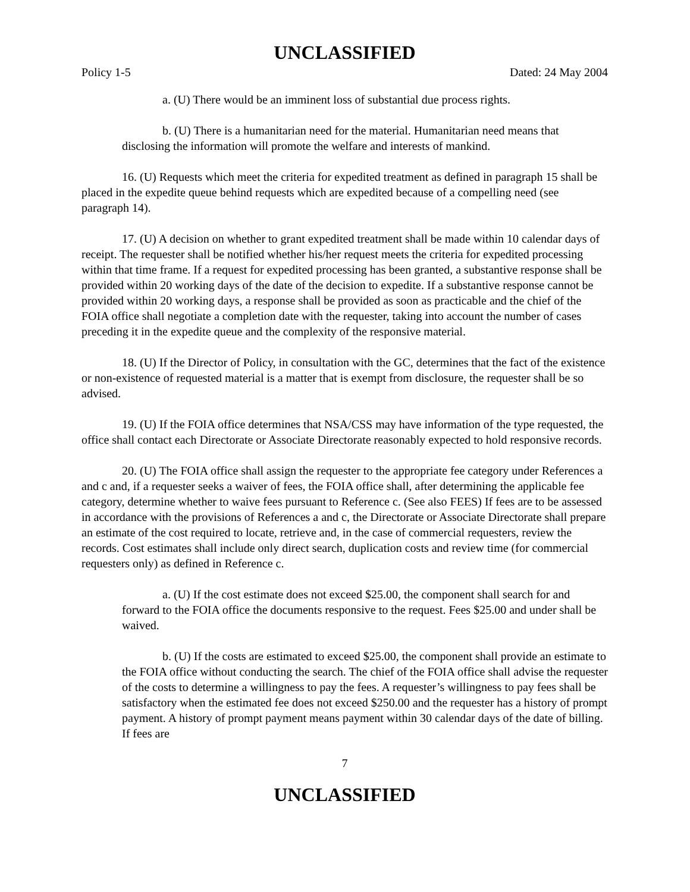UNCLASSIFIED
Policy 1-5 Dated: 24 May 2004
a. (U) There would be an imminent loss of substantial due process rights.
b. (U) There is a humanitarian need for the material. Humanitarian need means that disclosing the information will promote the welfare and interests of mankind.
16. (U) Requests which meet the criteria for expedited treatment as defined in paragraph 15 shall be placed in the expedite queue behind requests which are expedited because of a compelling need (see paragraph 14).
17. (U) A decision on whether to grant expedited treatment shall be made within 10 calendar days of receipt. The requester shall be notified whether his/her request meets the criteria for expedited processing within that time frame. If a request for expedited processing has been granted, a substantive response shall be provided within 20 working days of the date of the decision to expedite. If a substantive response cannot be provided within 20 working days, a response shall be provided as soon as practicable and the chief of the FOIA office shall negotiate a completion date with the requester, taking into account the number of cases preceding it in the expedite queue and the complexity of the responsive material.
18. (U) If the Director of Policy, in consultation with the GC, determines that the fact of the existence or non-existence of requested material is a matter that is exempt from disclosure, the requester shall be so advised.
19. (U) If the FOIA office determines that NSA/CSS may have information of the type requested, the office shall contact each Directorate or Associate Directorate reasonably expected to hold responsive records.
20. (U) The FOIA office shall assign the requester to the appropriate fee category under References a and c and, if a requester seeks a waiver of fees, the FOIA office shall, after determining the applicable fee category, determine whether to waive fees pursuant to Reference c. (See also FEES) If fees are to be assessed in accordance with the provisions of References a and c, the Directorate or Associate Directorate shall prepare an estimate of the cost required to locate, retrieve and, in the case of commercial requesters, review the records. Cost estimates shall include only direct search, duplication costs and review time (for commercial requesters only) as defined in Reference c.
a. (U) If the cost estimate does not exceed $25.00, the component shall search for and forward to the FOIA office the documents responsive to the request. Fees $25.00 and under shall be waived.
b. (U) If the costs are estimated to exceed $25.00, the component shall provide an estimate to the FOIA office without conducting the search. The chief of the FOIA office shall advise the requester of the costs to determine a willingness to pay the fees. A requester’s willingness to pay fees shall be satisfactory when the estimated fee does not exceed $250.00 and the requester has a history of prompt payment. A history of prompt payment means payment within 30 calendar days of the date of billing. If fees are
7
UNCLASSIFIED